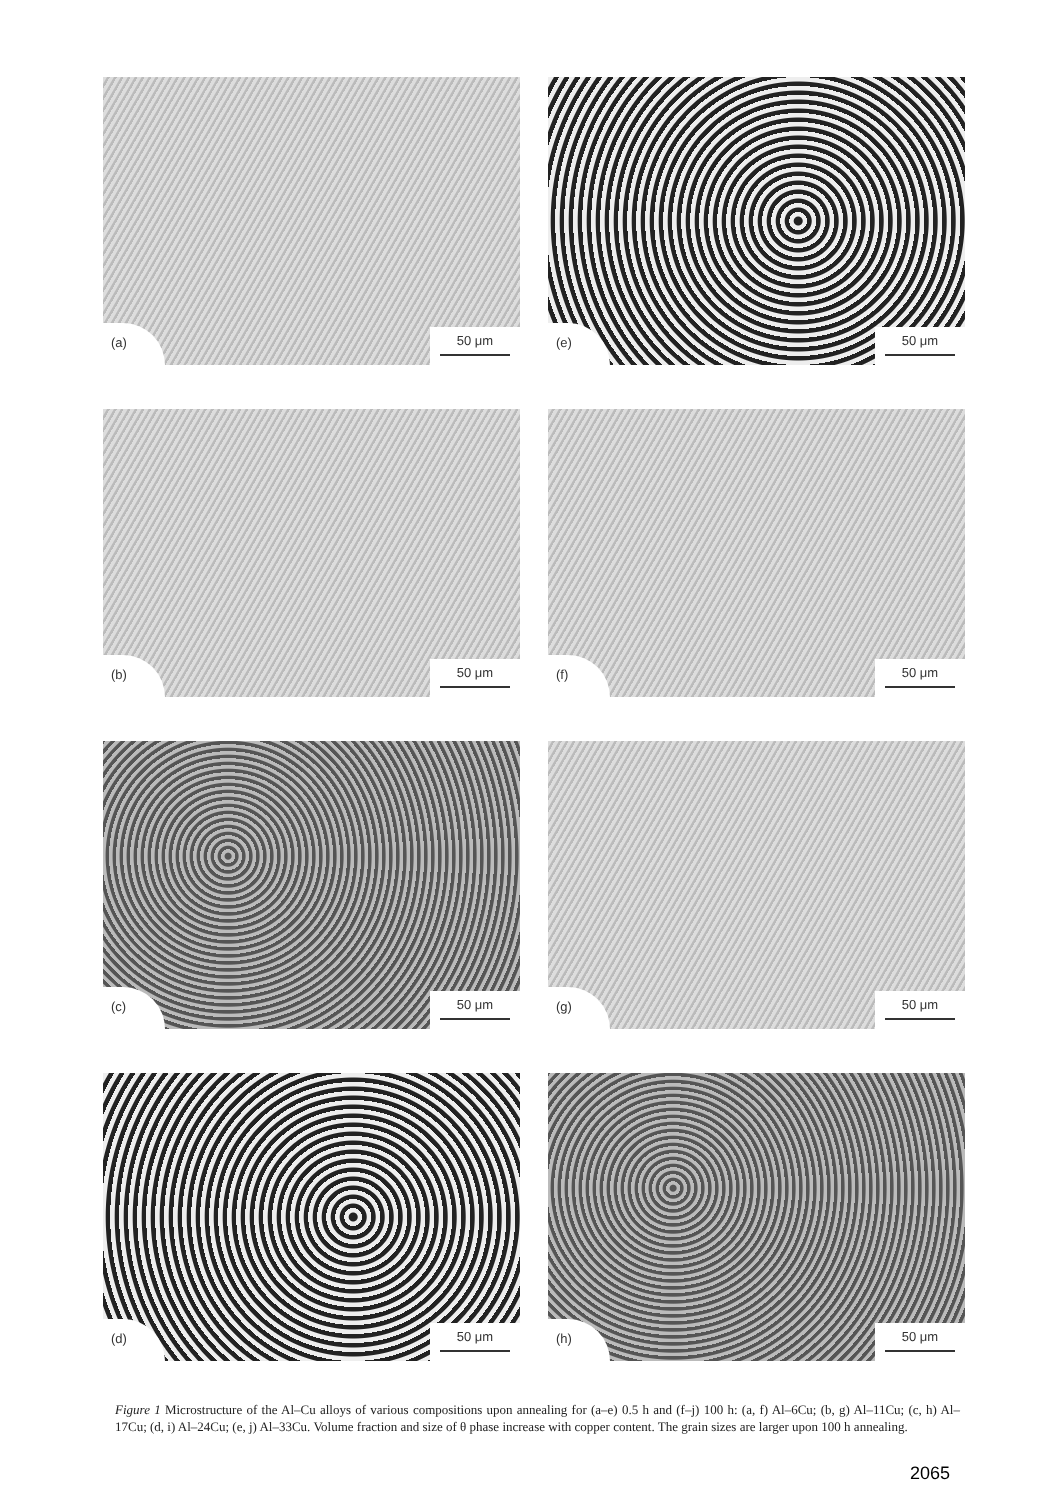(a) 50 μm
(e) 50 μm
(b) 50 μm
(f) 50 μm
(c) 50 μm
(g) 50 μm
(d) 50 μm
(h) 50 μm
Figure 1 Microstructure of the Al–Cu alloys of various compositions upon annealing for (a–e) 0.5 h and (f–j) 100 h: (a, f) Al–6Cu; (b, g) Al–11Cu; (c, h) Al–17Cu; (d, i) Al–24Cu; (e, j) Al–33Cu. Volume fraction and size of θ phase increase with copper content. The grain sizes are larger upon 100 h annealing.
2065